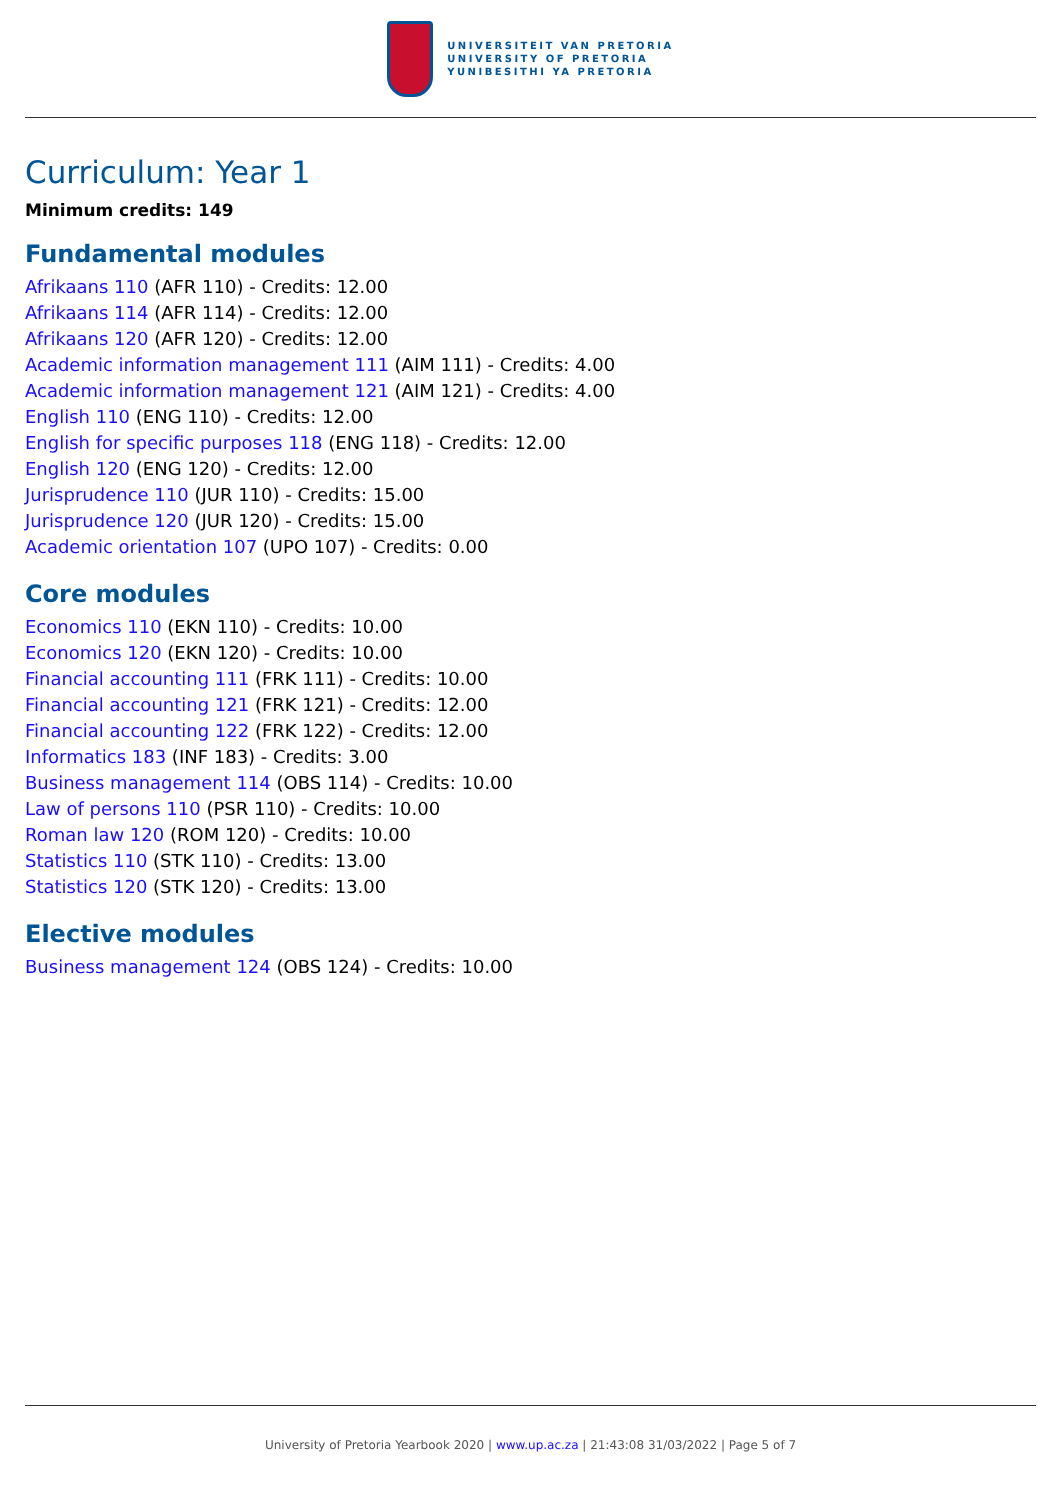UNIVERSITEIT VAN PRETORIA
UNIVERSITY OF PRETORIA
YUNIBESITHI YA PRETORIA
Curriculum: Year 1
Minimum credits: 149
Fundamental modules
Afrikaans 110 (AFR 110) - Credits: 12.00
Afrikaans 114 (AFR 114) - Credits: 12.00
Afrikaans 120 (AFR 120) - Credits: 12.00
Academic information management 111 (AIM 111) - Credits: 4.00
Academic information management 121 (AIM 121) - Credits: 4.00
English 110 (ENG 110) - Credits: 12.00
English for specific purposes 118 (ENG 118) - Credits: 12.00
English 120 (ENG 120) - Credits: 12.00
Jurisprudence 110 (JUR 110) - Credits: 15.00
Jurisprudence 120 (JUR 120) - Credits: 15.00
Academic orientation 107 (UPO 107) - Credits: 0.00
Core modules
Economics 110 (EKN 110) - Credits: 10.00
Economics 120 (EKN 120) - Credits: 10.00
Financial accounting 111 (FRK 111) - Credits: 10.00
Financial accounting 121 (FRK 121) - Credits: 12.00
Financial accounting 122 (FRK 122) - Credits: 12.00
Informatics 183 (INF 183) - Credits: 3.00
Business management 114 (OBS 114) - Credits: 10.00
Law of persons 110 (PSR 110) - Credits: 10.00
Roman law 120 (ROM 120) - Credits: 10.00
Statistics 110 (STK 110) - Credits: 13.00
Statistics 120 (STK 120) - Credits: 13.00
Elective modules
Business management 124 (OBS 124) - Credits: 10.00
University of Pretoria Yearbook 2020 | www.up.ac.za | 21:43:08 31/03/2022 | Page 5 of 7